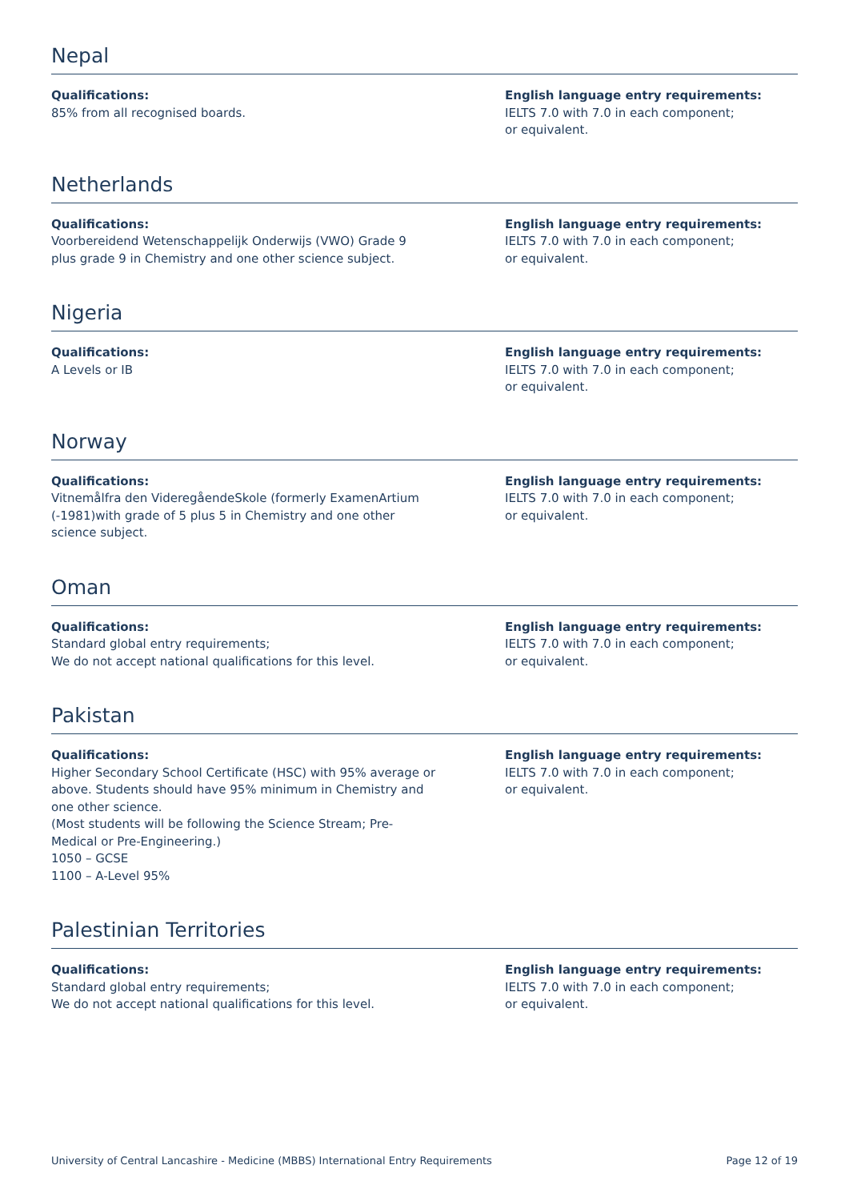Nepal
Qualifications:
85% from all recognised boards.
English language entry requirements:
IELTS 7.0 with 7.0 in each component;
or equivalent.
Netherlands
Qualifications:
Voorbereidend Wetenschappelijk Onderwijs (VWO) Grade 9
plus grade 9 in Chemistry and one other science subject.
English language entry requirements:
IELTS 7.0 with 7.0 in each component;
or equivalent.
Nigeria
Qualifications:
A Levels or IB
English language entry requirements:
IELTS 7.0 with 7.0 in each component;
or equivalent.
Norway
Qualifications:
Vitnemålfra den VideregåendeSkole (formerly ExamenArtium
(-1981)with grade of 5 plus 5 in Chemistry and one other
science subject.
English language entry requirements:
IELTS 7.0 with 7.0 in each component;
or equivalent.
Oman
Qualifications:
Standard global entry requirements;
We do not accept national qualifications for this level.
English language entry requirements:
IELTS 7.0 with 7.0 in each component;
or equivalent.
Pakistan
Qualifications:
Higher Secondary School Certificate (HSC) with 95% average or
above. Students should have 95% minimum in Chemistry and
one other science.
(Most students will be following the Science Stream; Pre-
Medical or Pre-Engineering.)
1050 – GCSE
1100 – A-Level 95%
English language entry requirements:
IELTS 7.0 with 7.0 in each component;
or equivalent.
Palestinian Territories
Qualifications:
Standard global entry requirements;
We do not accept national qualifications for this level.
English language entry requirements:
IELTS 7.0 with 7.0 in each component;
or equivalent.
University of Central Lancashire - Medicine (MBBS) International Entry Requirements Page 12 of 19